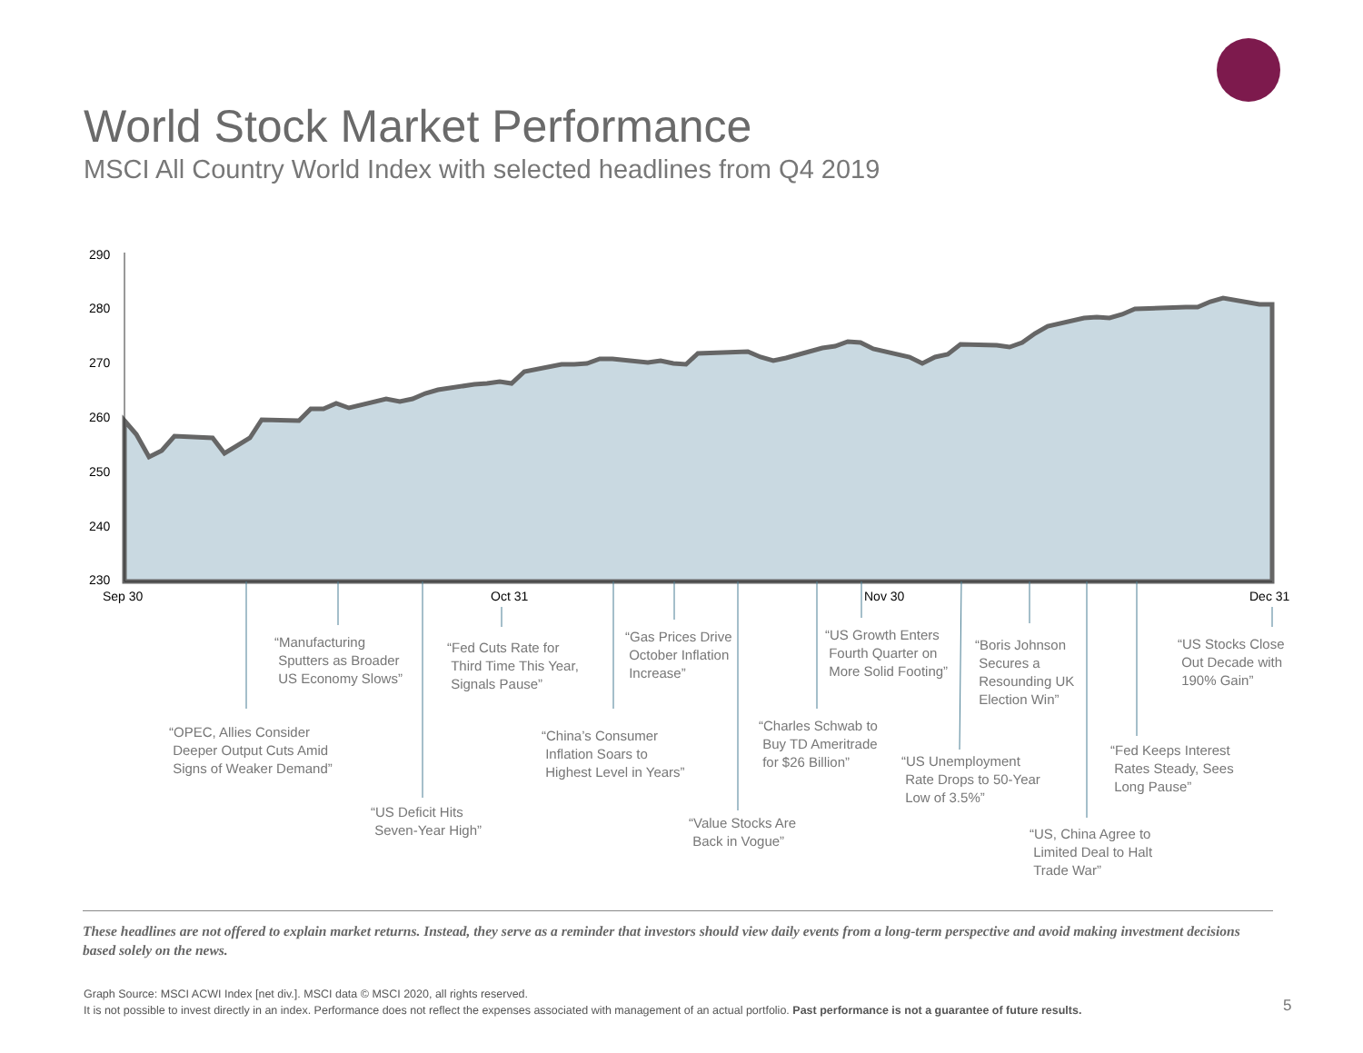World Stock Market Performance
MSCI All Country World Index with selected headlines from Q4 2019
290
280
270
260
250
240
230
Sep 30
Oct 31
Nov 30
Dec 31
“Manufacturing
Sputters as Broader
US Economy Slows”
“OPEC, Allies Consider
Deeper Output Cuts Amid
Signs of Weaker Demand”
“US Deficit Hits
Seven-Year High”
“Fed Cuts Rate for
Third Time This Year,
Signals Pause”
“China’s Consumer
Inflation Soars to
Highest Level in Years”
“Gas Prices Drive
October Inflation
Increase”
“Value Stocks Are
Back in Vogue”
“Charles Schwab to
Buy TD Ameritrade
for $26 Billion”
“US Growth Enters
Fourth Quarter on
More Solid Footing”
“US Unemployment
Rate Drops to 50-Year
Low of 3.5%”
“Boris Johnson
Secures a
Resounding UK
Election Win”
“US, China Agree to
Limited Deal to Halt
Trade War”
“Fed Keeps Interest
Rates Steady, Sees
Long Pause”
“US Stocks Close
Out Decade with
190% Gain”
These headlines are not offered to explain market returns. Instead, they serve as a reminder that investors should view daily events from a long-term perspective and avoid making investment decisions based solely on the news.
Graph Source: MSCI ACWI Index [net div.]. MSCI data © MSCI 2020, all rights reserved.
It is not possible to invest directly in an index. Performance does not reflect the expenses associated with management of an actual portfolio. Past performance is not a guarantee of future results.
5